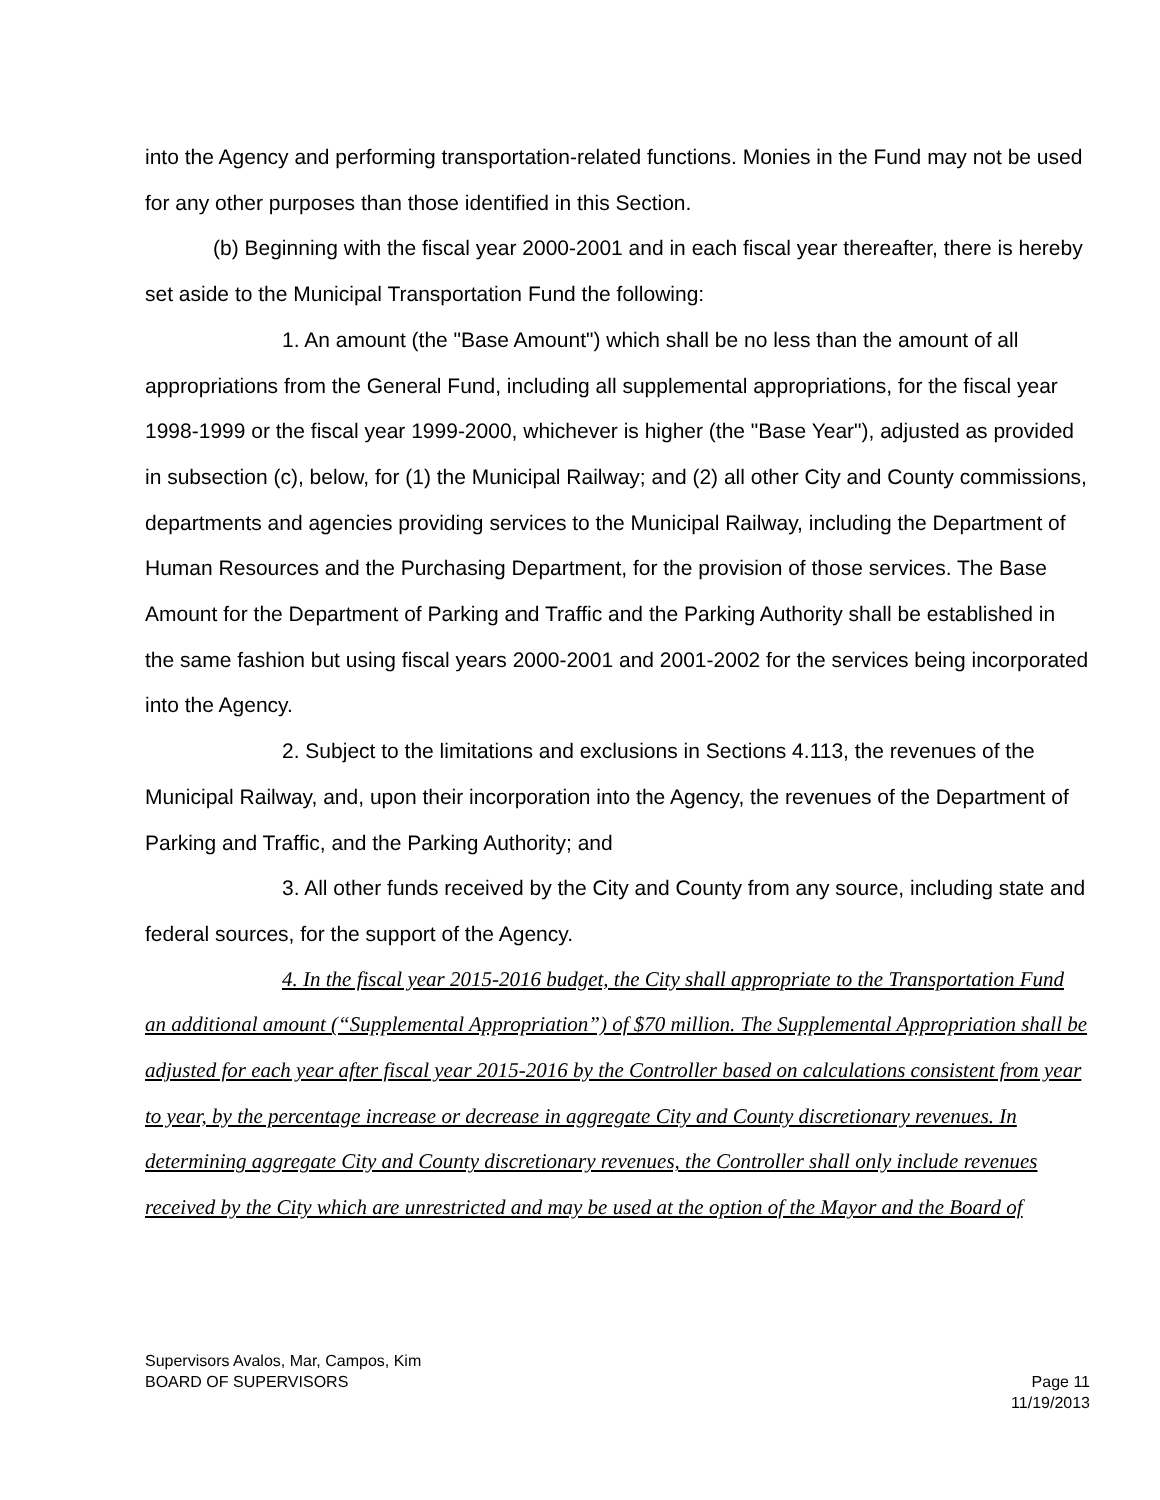into the Agency and performing transportation-related functions. Monies in the Fund may not be used for any other purposes than those identified in this Section.
(b) Beginning with the fiscal year 2000-2001 and in each fiscal year thereafter, there is hereby set aside to the Municipal Transportation Fund the following:
1. An amount (the "Base Amount") which shall be no less than the amount of all appropriations from the General Fund, including all supplemental appropriations, for the fiscal year 1998-1999 or the fiscal year 1999-2000, whichever is higher (the "Base Year"), adjusted as provided in subsection (c), below, for (1) the Municipal Railway; and (2) all other City and County commissions, departments and agencies providing services to the Municipal Railway, including the Department of Human Resources and the Purchasing Department, for the provision of those services. The Base Amount for the Department of Parking and Traffic and the Parking Authority shall be established in the same fashion but using fiscal years 2000-2001 and 2001-2002 for the services being incorporated into the Agency.
2. Subject to the limitations and exclusions in Sections 4.113, the revenues of the Municipal Railway, and, upon their incorporation into the Agency, the revenues of the Department of Parking and Traffic, and the Parking Authority; and
3. All other funds received by the City and County from any source, including state and federal sources, for the support of the Agency.
4. In the fiscal year 2015-2016 budget, the City shall appropriate to the Transportation Fund an additional amount (“Supplemental Appropriation”) of $70 million. The Supplemental Appropriation shall be adjusted for each year after fiscal year 2015-2016 by the Controller based on calculations consistent from year to year, by the percentage increase or decrease in aggregate City and County discretionary revenues. In determining aggregate City and County discretionary revenues, the Controller shall only include revenues received by the City which are unrestricted and may be used at the option of the Mayor and the Board of
Supervisors Avalos, Mar, Campos, Kim
BOARD OF SUPERVISORS Page 11
11/19/2013